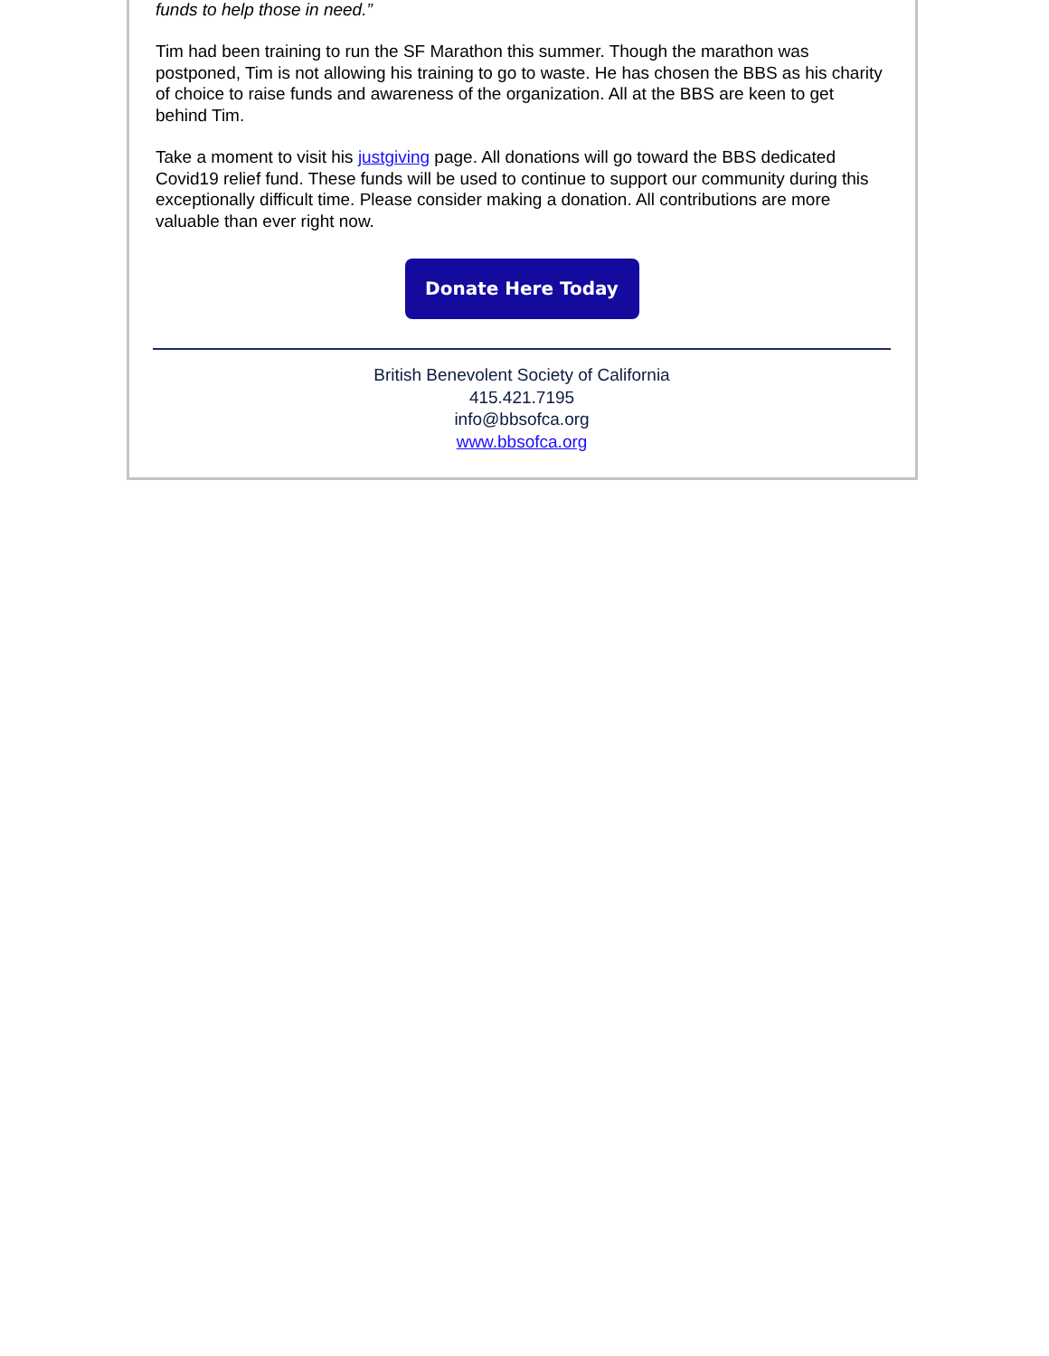funds to help those in need.”
Tim had been training to run the SF Marathon this summer. Though the marathon was postponed, Tim is not allowing his training to go to waste. He has chosen the BBS as his charity of choice to raise funds and awareness of the organization. All at the BBS are keen to get behind Tim.
Take a moment to visit his justgiving page. All donations will go toward the BBS dedicated Covid19 relief fund. These funds will be used to continue to support our community during this exceptionally difficult time. Please consider making a donation. All contributions are more valuable than ever right now.
Donate Here Today
British Benevolent Society of California
415.421.7195
info@bbsofca.org
www.bbsofca.org